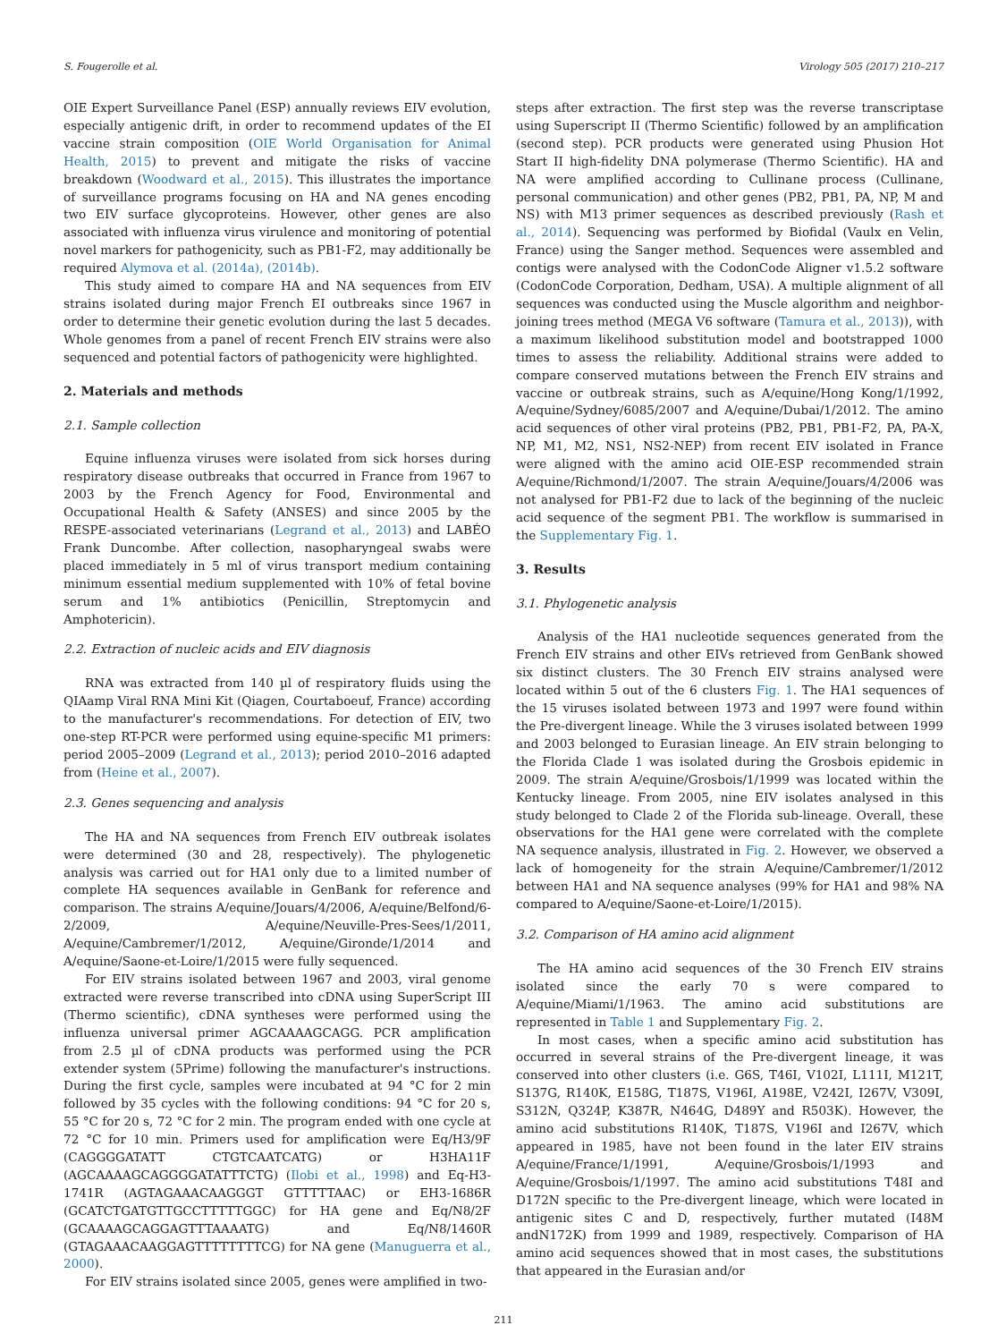S. Fougerolle et al. Virology 505 (2017) 210–217
OIE Expert Surveillance Panel (ESP) annually reviews EIV evolution, especially antigenic drift, in order to recommend updates of the EI vaccine strain composition (OIE World Organisation for Animal Health, 2015) to prevent and mitigate the risks of vaccine breakdown (Woodward et al., 2015). This illustrates the importance of surveillance programs focusing on HA and NA genes encoding two EIV surface glycoproteins. However, other genes are also associated with influenza virus virulence and monitoring of potential novel markers for pathogenicity, such as PB1-F2, may additionally be required Alymova et al. (2014a), (2014b).
This study aimed to compare HA and NA sequences from EIV strains isolated during major French EI outbreaks since 1967 in order to determine their genetic evolution during the last 5 decades. Whole genomes from a panel of recent French EIV strains were also sequenced and potential factors of pathogenicity were highlighted.
2. Materials and methods
2.1. Sample collection
Equine influenza viruses were isolated from sick horses during respiratory disease outbreaks that occurred in France from 1967 to 2003 by the French Agency for Food, Environmental and Occupational Health & Safety (ANSES) and since 2005 by the RESPE-associated veterinarians (Legrand et al., 2013) and LABÉO Frank Duncombe. After collection, nasopharyngeal swabs were placed immediately in 5 ml of virus transport medium containing minimum essential medium supplemented with 10% of fetal bovine serum and 1% antibiotics (Penicillin, Streptomycin and Amphotericin).
2.2. Extraction of nucleic acids and EIV diagnosis
RNA was extracted from 140 µl of respiratory fluids using the QIAamp Viral RNA Mini Kit (Qiagen, Courtaboeuf, France) according to the manufacturer's recommendations. For detection of EIV, two one-step RT-PCR were performed using equine-specific M1 primers: period 2005–2009 (Legrand et al., 2013); period 2010–2016 adapted from (Heine et al., 2007).
2.3. Genes sequencing and analysis
The HA and NA sequences from French EIV outbreak isolates were determined (30 and 28, respectively). The phylogenetic analysis was carried out for HA1 only due to a limited number of complete HA sequences available in GenBank for reference and comparison. The strains A/equine/Jouars/4/2006, A/equine/Belfond/6-2/2009, A/equine/Neuville-Pres-Sees/1/2011, A/equine/Cambremer/1/2012, A/equine/Gironde/1/2014 and A/equine/Saone-et-Loire/1/2015 were fully sequenced.
For EIV strains isolated between 1967 and 2003, viral genome extracted were reverse transcribed into cDNA using SuperScript III (Thermo scientific), cDNA syntheses were performed using the influenza universal primer AGCAAAAGCAGG. PCR amplification from 2.5 µl of cDNA products was performed using the PCR extender system (5Prime) following the manufacturer's instructions. During the first cycle, samples were incubated at 94 °C for 2 min followed by 35 cycles with the following conditions: 94 °C for 20 s, 55 °C for 20 s, 72 °C for 2 min. The program ended with one cycle at 72 °C for 10 min. Primers used for amplification were Eq/H3/9F (CAGGGGATATT CTGTCAATCATG) or H3HA11F (AGCAAAAGCAGGGGATATTTCTG) (Ilobi et al., 1998) and Eq-H3-1741R (AGTAGAAACAAGGGT GTTTTTAAC) or EH3-1686R (GCATCTGATGTTGCCTTTTTGGC) for HA gene and Eq/N8/2F (GCAAAAGCAGGAGTTTAAAATG) and Eq/N8/1460R (GTAGAAACAAGGAGTTTTTTTTCG) for NA gene (Manuguerra et al., 2000).
For EIV strains isolated since 2005, genes were amplified in two-
steps after extraction. The first step was the reverse transcriptase using Superscript II (Thermo Scientific) followed by an amplification (second step). PCR products were generated using Phusion Hot Start II high-fidelity DNA polymerase (Thermo Scientific). HA and NA were amplified according to Cullinane process (Cullinane, personal communication) and other genes (PB2, PB1, PA, NP, M and NS) with M13 primer sequences as described previously (Rash et al., 2014). Sequencing was performed by Biofidal (Vaulx en Velin, France) using the Sanger method. Sequences were assembled and contigs were analysed with the CodonCode Aligner v1.5.2 software (CodonCode Corporation, Dedham, USA). A multiple alignment of all sequences was conducted using the Muscle algorithm and neighbor-joining trees method (MEGA V6 software (Tamura et al., 2013)), with a maximum likelihood substitution model and bootstrapped 1000 times to assess the reliability. Additional strains were added to compare conserved mutations between the French EIV strains and vaccine or outbreak strains, such as A/equine/Hong Kong/1/1992, A/equine/Sydney/6085/2007 and A/equine/Dubai/1/2012. The amino acid sequences of other viral proteins (PB2, PB1, PB1-F2, PA, PA-X, NP, M1, M2, NS1, NS2-NEP) from recent EIV isolated in France were aligned with the amino acid OIE-ESP recommended strain A/equine/Richmond/1/2007. The strain A/equine/Jouars/4/2006 was not analysed for PB1-F2 due to lack of the beginning of the nucleic acid sequence of the segment PB1. The workflow is summarised in the Supplementary Fig. 1.
3. Results
3.1. Phylogenetic analysis
Analysis of the HA1 nucleotide sequences generated from the French EIV strains and other EIVs retrieved from GenBank showed six distinct clusters. The 30 French EIV strains analysed were located within 5 out of the 6 clusters Fig. 1. The HA1 sequences of the 15 viruses isolated between 1973 and 1997 were found within the Pre-divergent lineage. While the 3 viruses isolated between 1999 and 2003 belonged to Eurasian lineage. An EIV strain belonging to the Florida Clade 1 was isolated during the Grosbois epidemic in 2009. The strain A/equine/Grosbois/1/1999 was located within the Kentucky lineage. From 2005, nine EIV isolates analysed in this study belonged to Clade 2 of the Florida sub-lineage. Overall, these observations for the HA1 gene were correlated with the complete NA sequence analysis, illustrated in Fig. 2. However, we observed a lack of homogeneity for the strain A/equine/Cambremer/1/2012 between HA1 and NA sequence analyses (99% for HA1 and 98% NA compared to A/equine/Saone-et-Loire/1/2015).
3.2. Comparison of HA amino acid alignment
The HA amino acid sequences of the 30 French EIV strains isolated since the early 70 s were compared to A/equine/Miami/1/1963. The amino acid substitutions are represented in Table 1 and Supplementary Fig. 2.
In most cases, when a specific amino acid substitution has occurred in several strains of the Pre-divergent lineage, it was conserved into other clusters (i.e. G6S, T46I, V102I, L111I, M121T, S137G, R140K, E158G, T187S, V196I, A198E, V242I, I267V, V309I, S312N, Q324P, K387R, N464G, D489Y and R503K). However, the amino acid substitutions R140K, T187S, V196I and I267V, which appeared in 1985, have not been found in the later EIV strains A/equine/France/1/1991, A/equine/Grosbois/1/1993 and A/equine/Grosbois/1/1997. The amino acid substitutions T48I and D172N specific to the Pre-divergent lineage, which were located in antigenic sites C and D, respectively, further mutated (I48M andN172K) from 1999 and 1989, respectively. Comparison of HA amino acid sequences showed that in most cases, the substitutions that appeared in the Eurasian and/or
211